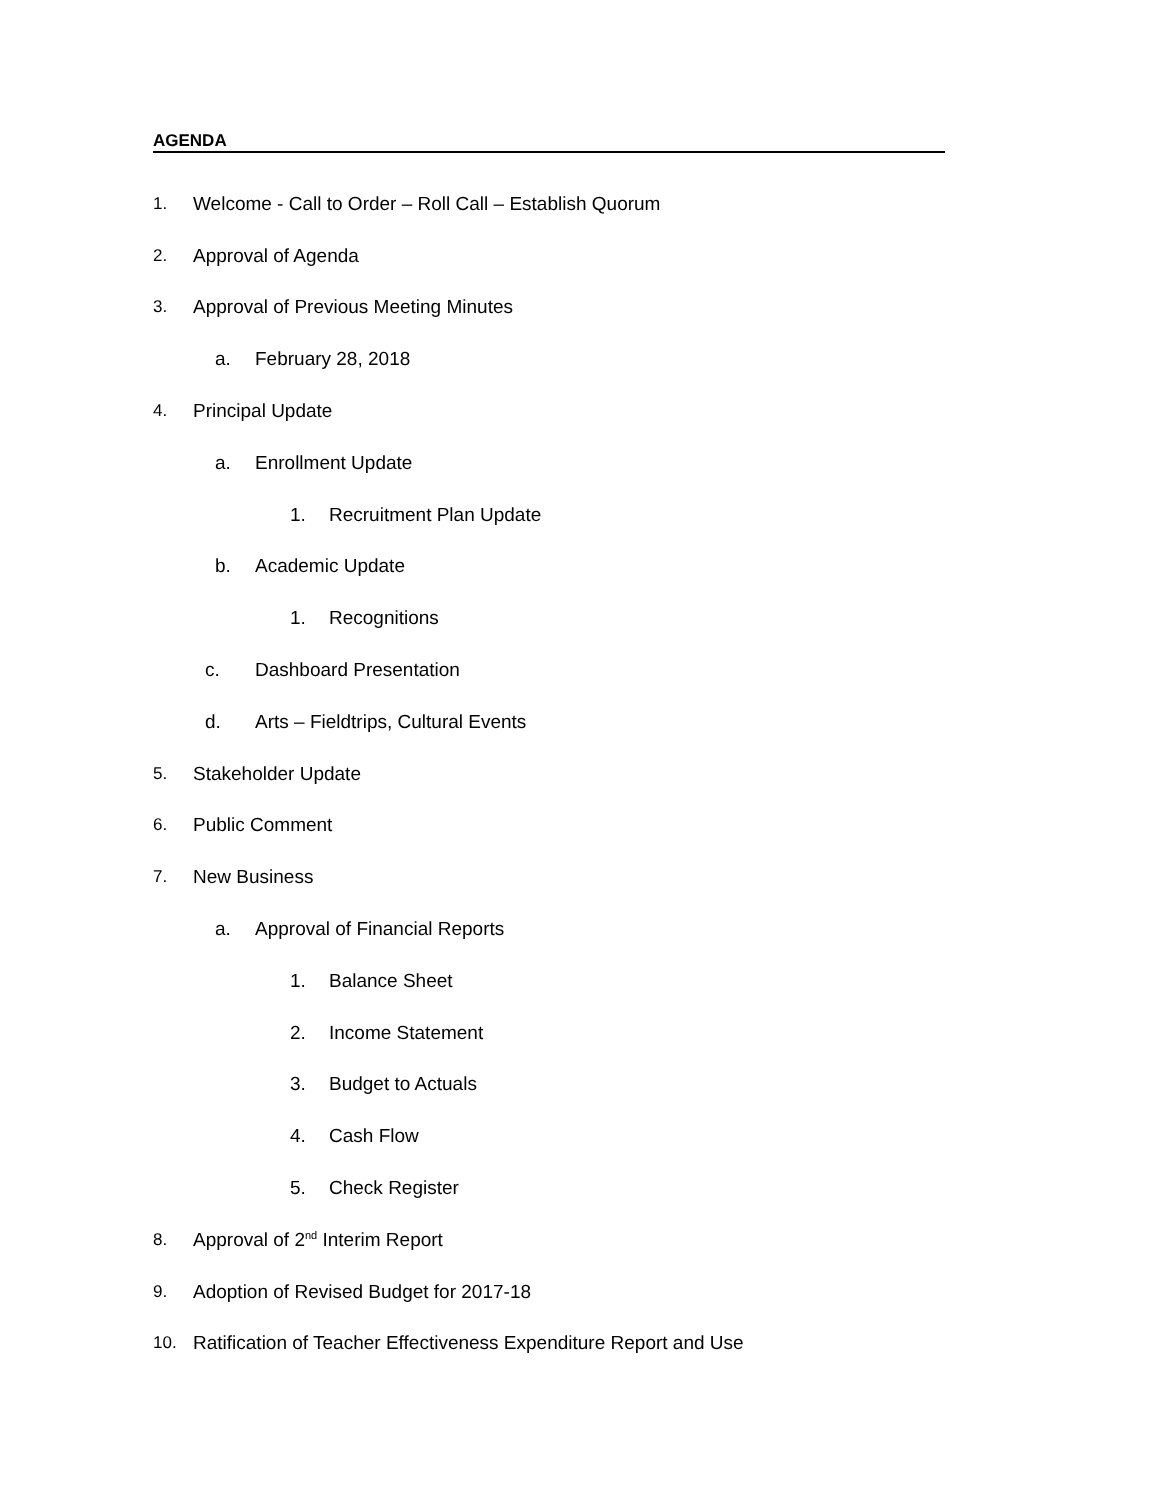AGENDA
1. Welcome - Call to Order – Roll Call – Establish Quorum
2. Approval of Agenda
3. Approval of Previous Meeting Minutes
a. February 28, 2018
4. Principal Update
a. Enrollment Update
1. Recruitment Plan Update
b. Academic Update
1. Recognitions
c. Dashboard Presentation
d. Arts – Fieldtrips, Cultural Events
5. Stakeholder Update
6. Public Comment
7. New Business
a. Approval of Financial Reports
1. Balance Sheet
2. Income Statement
3. Budget to Actuals
4. Cash Flow
5. Check Register
8. Approval of 2<sup>nd</sup> Interim Report
9. Adoption of Revised Budget for 2017-18
10. Ratification of Teacher Effectiveness Expenditure Report and Use